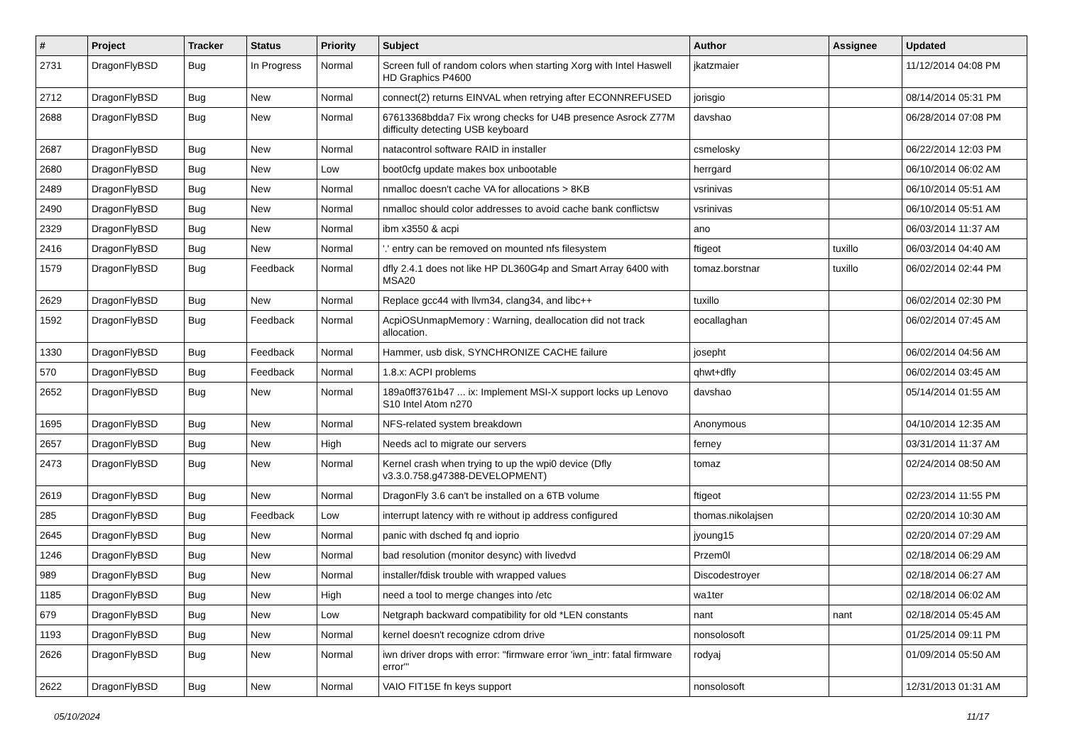| # | Project | Tracker | Status | Priority | Subject | Author | Assignee | Updated |
| --- | --- | --- | --- | --- | --- | --- | --- | --- |
| 2731 | DragonFlyBSD | Bug | In Progress | Normal | Screen full of random colors when starting Xorg with Intel Haswell HD Graphics P4600 | jkatzmaier | | 11/12/2014 04:08 PM |
| 2712 | DragonFlyBSD | Bug | New | Normal | connect(2) returns EINVAL when retrying after ECONNREFUSED | jorisgio | | 08/14/2014 05:31 PM |
| 2688 | DragonFlyBSD | Bug | New | Normal | 67613368bdda7 Fix wrong checks for U4B presence Asrock Z77M difficulty detecting USB keyboard | davshao | | 06/28/2014 07:08 PM |
| 2687 | DragonFlyBSD | Bug | New | Normal | natacontrol software RAID in installer | csmelosky | | 06/22/2014 12:03 PM |
| 2680 | DragonFlyBSD | Bug | New | Low | boot0cfg update makes box unbootable | herrgard | | 06/10/2014 06:02 AM |
| 2489 | DragonFlyBSD | Bug | New | Normal | nmalloc doesn't cache VA for allocations > 8KB | vsrinivas | | 06/10/2014 05:51 AM |
| 2490 | DragonFlyBSD | Bug | New | Normal | nmalloc should color addresses to avoid cache bank conflictsw | vsrinivas | | 06/10/2014 05:51 AM |
| 2329 | DragonFlyBSD | Bug | New | Normal | ibm x3550 & acpi | ano | | 06/03/2014 11:37 AM |
| 2416 | DragonFlyBSD | Bug | New | Normal | '.' entry can be removed on mounted nfs filesystem | ftigeot | tuxillo | 06/03/2014 04:40 AM |
| 1579 | DragonFlyBSD | Bug | Feedback | Normal | dfly 2.4.1 does not like HP DL360G4p and Smart Array 6400 with MSA20 | tomaz.borstnar | tuxillo | 06/02/2014 02:44 PM |
| 2629 | DragonFlyBSD | Bug | New | Normal | Replace gcc44 with llvm34, clang34, and libc++ | tuxillo | | 06/02/2014 02:30 PM |
| 1592 | DragonFlyBSD | Bug | Feedback | Normal | AcpiOSUnmapMemory : Warning, deallocation did not track allocation. | eocallaghan | | 06/02/2014 07:45 AM |
| 1330 | DragonFlyBSD | Bug | Feedback | Normal | Hammer, usb disk, SYNCHRONIZE CACHE failure | josepht | | 06/02/2014 04:56 AM |
| 570 | DragonFlyBSD | Bug | Feedback | Normal | 1.8.x: ACPI problems | qhwt+dfly | | 06/02/2014 03:45 AM |
| 2652 | DragonFlyBSD | Bug | New | Normal | 189a0ff3761b47 ... ix: Implement MSI-X support locks up Lenovo S10 Intel Atom n270 | davshao | | 05/14/2014 01:55 AM |
| 1695 | DragonFlyBSD | Bug | New | Normal | NFS-related system breakdown | Anonymous | | 04/10/2014 12:35 AM |
| 2657 | DragonFlyBSD | Bug | New | High | Needs acl to migrate our servers | ferney | | 03/31/2014 11:37 AM |
| 2473 | DragonFlyBSD | Bug | New | Normal | Kernel crash when trying to up the wpi0 device (Dfly v3.3.0.758.g47388-DEVELOPMENT) | tomaz | | 02/24/2014 08:50 AM |
| 2619 | DragonFlyBSD | Bug | New | Normal | DragonFly 3.6 can't be installed on a 6TB volume | ftigeot | | 02/23/2014 11:55 PM |
| 285 | DragonFlyBSD | Bug | Feedback | Low | interrupt latency with re without ip address configured | thomas.nikolajsen | | 02/20/2014 10:30 AM |
| 2645 | DragonFlyBSD | Bug | New | Normal | panic with dsched fq and ioprio | jyoung15 | | 02/20/2014 07:29 AM |
| 1246 | DragonFlyBSD | Bug | New | Normal | bad resolution (monitor desync) with livedvd | Przem0l | | 02/18/2014 06:29 AM |
| 989 | DragonFlyBSD | Bug | New | Normal | installer/fdisk trouble with wrapped values | Discodestroyer | | 02/18/2014 06:27 AM |
| 1185 | DragonFlyBSD | Bug | New | High | need a tool to merge changes into /etc | wa1ter | | 02/18/2014 06:02 AM |
| 679 | DragonFlyBSD | Bug | New | Low | Netgraph backward compatibility for old *LEN constants | nant | nant | 02/18/2014 05:45 AM |
| 1193 | DragonFlyBSD | Bug | New | Normal | kernel doesn't recognize cdrom drive | nonsolosoft | | 01/25/2014 09:11 PM |
| 2626 | DragonFlyBSD | Bug | New | Normal | iwn driver drops with error: "firmware error 'iwn_intr: fatal firmware error'" | rodyaj | | 01/09/2014 05:50 AM |
| 2622 | DragonFlyBSD | Bug | New | Normal | VAIO FIT15E fn keys support | nonsolosoft | | 12/31/2013 01:31 AM |
05/10/2024 11/17